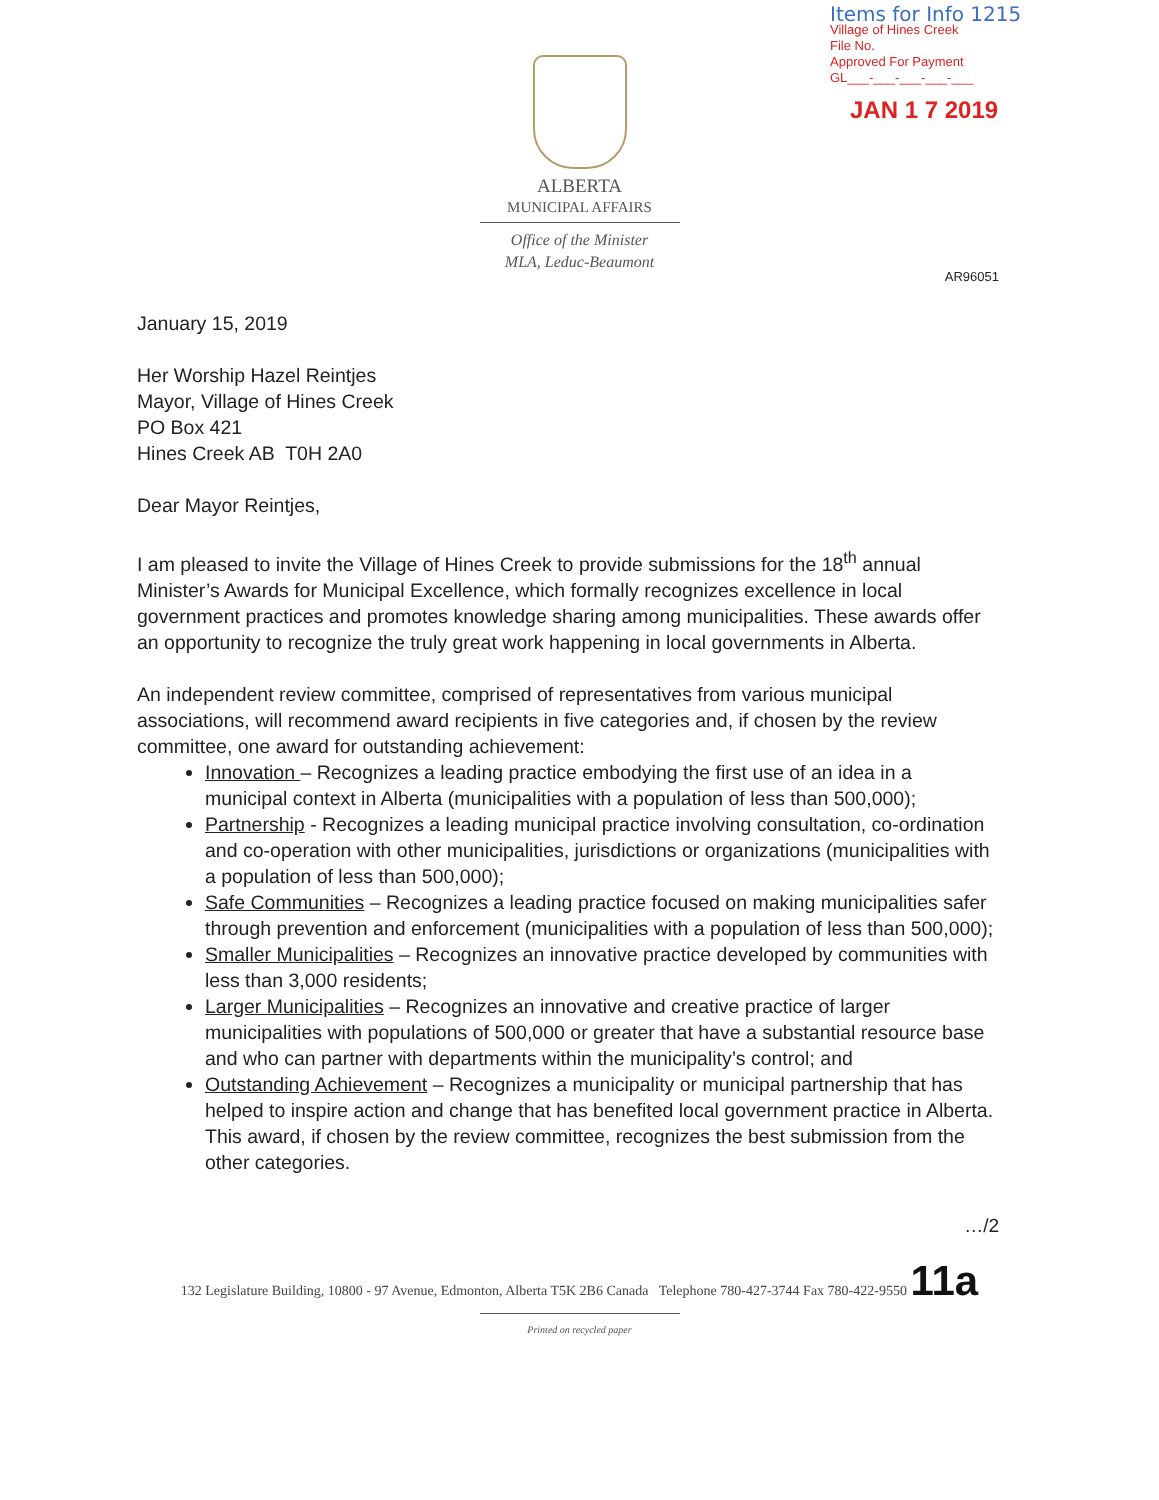Items for Info 1215
Village of Hines Creek
File No.
Approved For Payment
GL___-___-___-___-___
JAN 1 7 2019
ALBERTA
MUNICIPAL AFFAIRS
Office of the Minister
MLA, Leduc-Beaumont
AR96051
January 15, 2019
Her Worship Hazel Reintjes
Mayor, Village of Hines Creek
PO Box 421
Hines Creek AB T0H 2A0
Dear Mayor Reintjes,
I am pleased to invite the Village of Hines Creek to provide submissions for the 18<sup>th</sup> annual Minister’s Awards for Municipal Excellence, which formally recognizes excellence in local government practices and promotes knowledge sharing among municipalities. These awards offer an opportunity to recognize the truly great work happening in local governments in Alberta.
An independent review committee, comprised of representatives from various municipal associations, will recommend award recipients in five categories and, if chosen by the review committee, one award for outstanding achievement:
Innovation – Recognizes a leading practice embodying the first use of an idea in a municipal context in Alberta (municipalities with a population of less than 500,000);
Partnership - Recognizes a leading municipal practice involving consultation, co-ordination and co-operation with other municipalities, jurisdictions or organizations (municipalities with a population of less than 500,000);
Safe Communities – Recognizes a leading practice focused on making municipalities safer through prevention and enforcement (municipalities with a population of less than 500,000);
Smaller Municipalities – Recognizes an innovative practice developed by communities with less than 3,000 residents;
Larger Municipalities – Recognizes an innovative and creative practice of larger municipalities with populations of 500,000 or greater that have a substantial resource base and who can partner with departments within the municipality’s control; and
Outstanding Achievement – Recognizes a municipality or municipal partnership that has helped to inspire action and change that has benefited local government practice in Alberta. This award, if chosen by the review committee, recognizes the best submission from the other categories.
…/2
132 Legislature Building, 10800 - 97 Avenue, Edmonton, Alberta T5K 2B6 Canada Telephone 780-427-3744 Fax 780-422-9550 11a
Printed on recycled paper